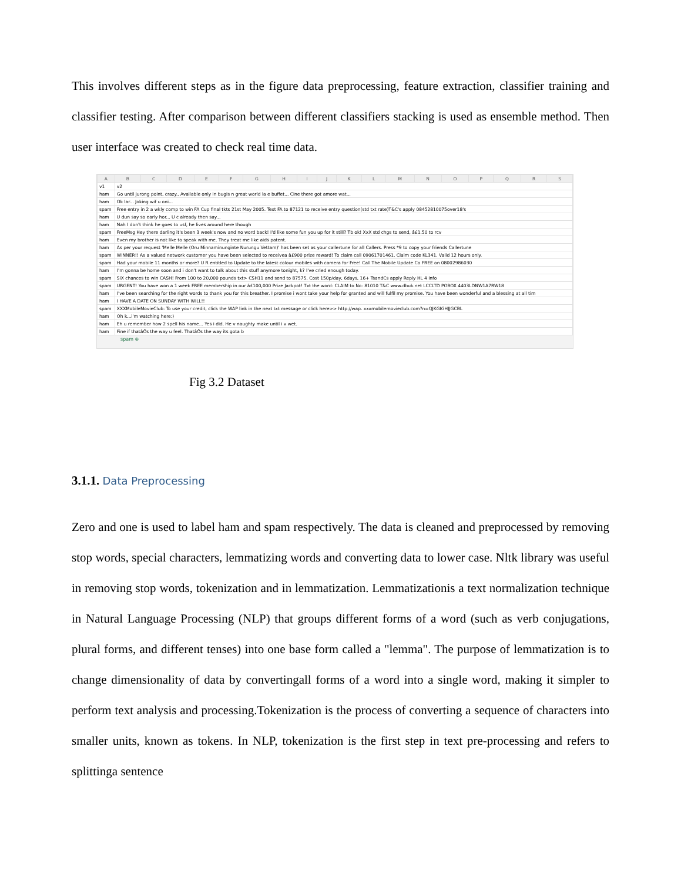This involves different steps as in the figure data preprocessing, feature extraction, classifier training and classifier testing. After comparison between different classifiers stacking is used as ensemble method. Then user interface was created to check real time data.
| A | B | C | D | E | F | G | H | I | J | K | L | M | N | O | P | Q | R | S |
| --- | --- | --- | --- | --- | --- | --- | --- | --- | --- | --- | --- | --- | --- | --- | --- | --- | --- | --- |
| v1 | v2 | | | | | | | | | | | | | | | | | |
| ham | Go until jurong point, crazy.. Available only in bugis n great world la e buffet... Cine there got amore wat... | | | | | | | | | | | | | | | | | |
| ham | Ok lar... Joking wif u oni... | | | | | | | | | | | | | | | | | |
| spam | Free entry in 2 a wkly comp to win FA Cup final tkts 21st May 2005. Text FA to 87121 to receive entry question(std txt rate)T&C's apply 08452810075over18's | | | | | | | | | | | | | | | | | |
| ham | U dun say so early hor... U c already then say... | | | | | | | | | | | | | | | | | |
| ham | Nah I don't think he goes to usf, he lives around here though | | | | | | | | | | | | | | | | | |
| spam | FreeMsg Hey there darling it's been 3 week's now and no word back! I'd like some fun you up for it still? Tb ok! XxX std chgs to send, â£1.50 to rcv | | | | | | | | | | | | | | | | | |
| ham | Even my brother is not like to speak with me. They treat me like aids patent. | | | | | | | | | | | | | | | | | |
| ham | As per your request 'Melle Melle (Oru Minnaminunginte Nurungu Vettam)' has been set as your callertune for all Callers. Press *9 to copy your friends Callertune | | | | | | | | | | | | | | | | | |
| spam | WINNER!! As a valued network customer you have been selected to receivea â£900 prize reward! To claim call 09061701461. Claim code KL341. Valid 12 hours only. | | | | | | | | | | | | | | | | | |
| spam | Had your mobile 11 months or more? U R entitled to Update to the latest colour mobiles with camera for Free! Call The Mobile Update Co FREE on 08002986030 | | | | | | | | | | | | | | | | | |
| ham | I'm gonna be home soon and i don't want to talk about this stuff anymore tonight, k? I've cried enough today. | | | | | | | | | | | | | | | | | |
| spam | SIX chances to win CASH! From 100 to 20,000 pounds txt> CSH11 and send to 87575. Cost 150p/day, 6days, 16+ TsandCs apply Reply HL 4 info | | | | | | | | | | | | | | | | | |
| spam | URGENT! You have won a 1 week FREE membership in our â£100,000 Prize Jackpot! Txt the word: CLAIM to No: 81010 T&C www.dbuk.net LCCLTD POBOX 4403LDNW1A7RW18 | | | | | | | | | | | | | | | | | |
| ham | I've been searching for the right words to thank you for this breather. I promise i wont take your help for granted and will fulfil my promise. You have been wonderful and a blessing at all tim | | | | | | | | | | | | | | | | | |
| ham | I HAVE A DATE ON SUNDAY WITH WILL!! | | | | | | | | | | | | | | | | | |
| spam | XXXMobileMovieClub: To use your credit, click the WAP link in the next txt message or click here>> http://wap. xxxmobilemovieclub.com?n=QJKGIGHJJGCBL | | | | | | | | | | | | | | | | | |
| ham | Oh k...i'm watching here:) | | | | | | | | | | | | | | | | | |
| ham | Eh u remember how 2 spell his name... Yes i did. He v naughty make until i v wet. | | | | | | | | | | | | | | | | | |
| ham | Fine if thatâÕs the way u feel. ThatâÕs the way its gota b | | | | | | | | | | | | | | | | | |
spam ⊕
Fig 3.2 Dataset
3.1.1. Data Preprocessing
Zero and one is used to label ham and spam respectively. The data is cleaned and preprocessed by removing stop words, special characters, lemmatizing words and converting data to lower case. Nltk library was useful in removing stop words, tokenization and in lemmatization. Lemmatizationis a text normalization technique in Natural Language Processing (NLP) that groups different forms of a word (such as verb conjugations, plural forms, and different tenses) into one base form called a "lemma". The purpose of lemmatization is to change dimensionality of data by convertingall forms of a word into a single word, making it simpler to perform text analysis and processing.Tokenization is the process of converting a sequence of characters into smaller units, known as tokens. In NLP, tokenization is the first step in text pre-processing and refers to splittinga sentence